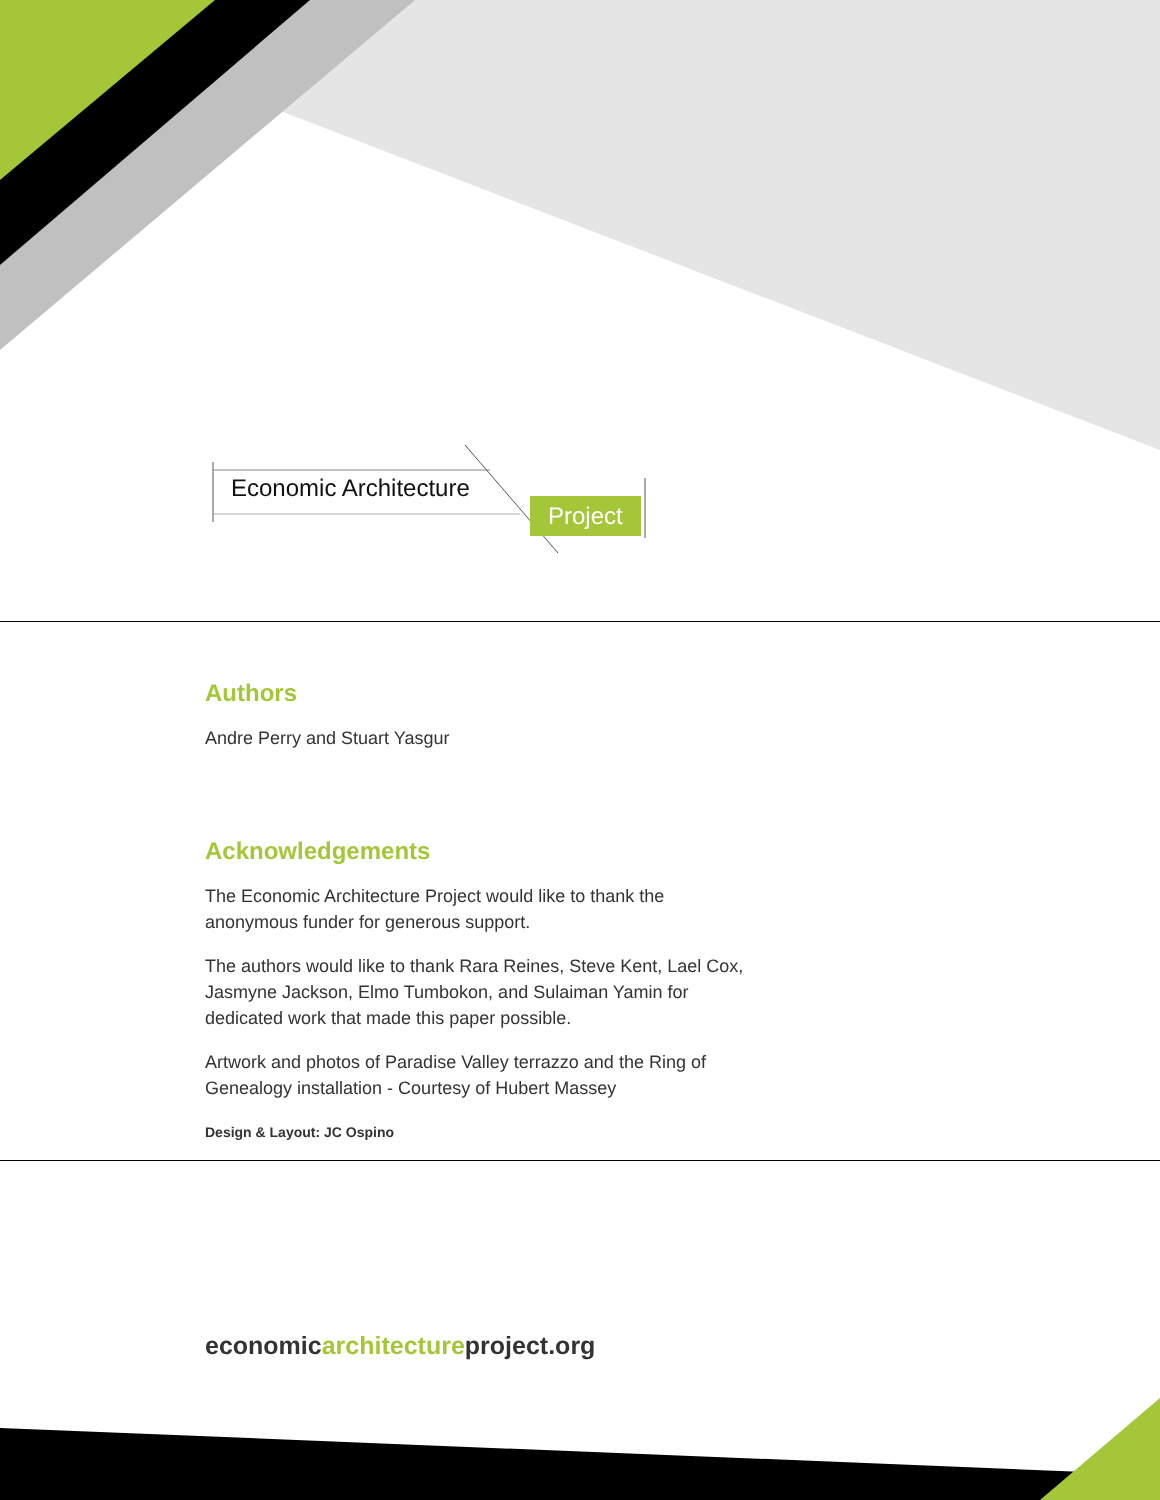Economic Architecture
Project
Authors
Andre Perry and Stuart Yasgur
Acknowledgements
The Economic Architecture Project would like to thank the anonymous funder for generous support.
The authors would like to thank Rara Reines, Steve Kent, Lael Cox, Jasmyne Jackson, Elmo Tumbokon, and Sulaiman Yamin for dedicated work that made this paper possible.
Artwork and photos of Paradise Valley terrazzo and the Ring of Genealogy installation - Courtesy of Hubert Massey
Design & Layout: JC Ospino
economicarchitectureproject.org